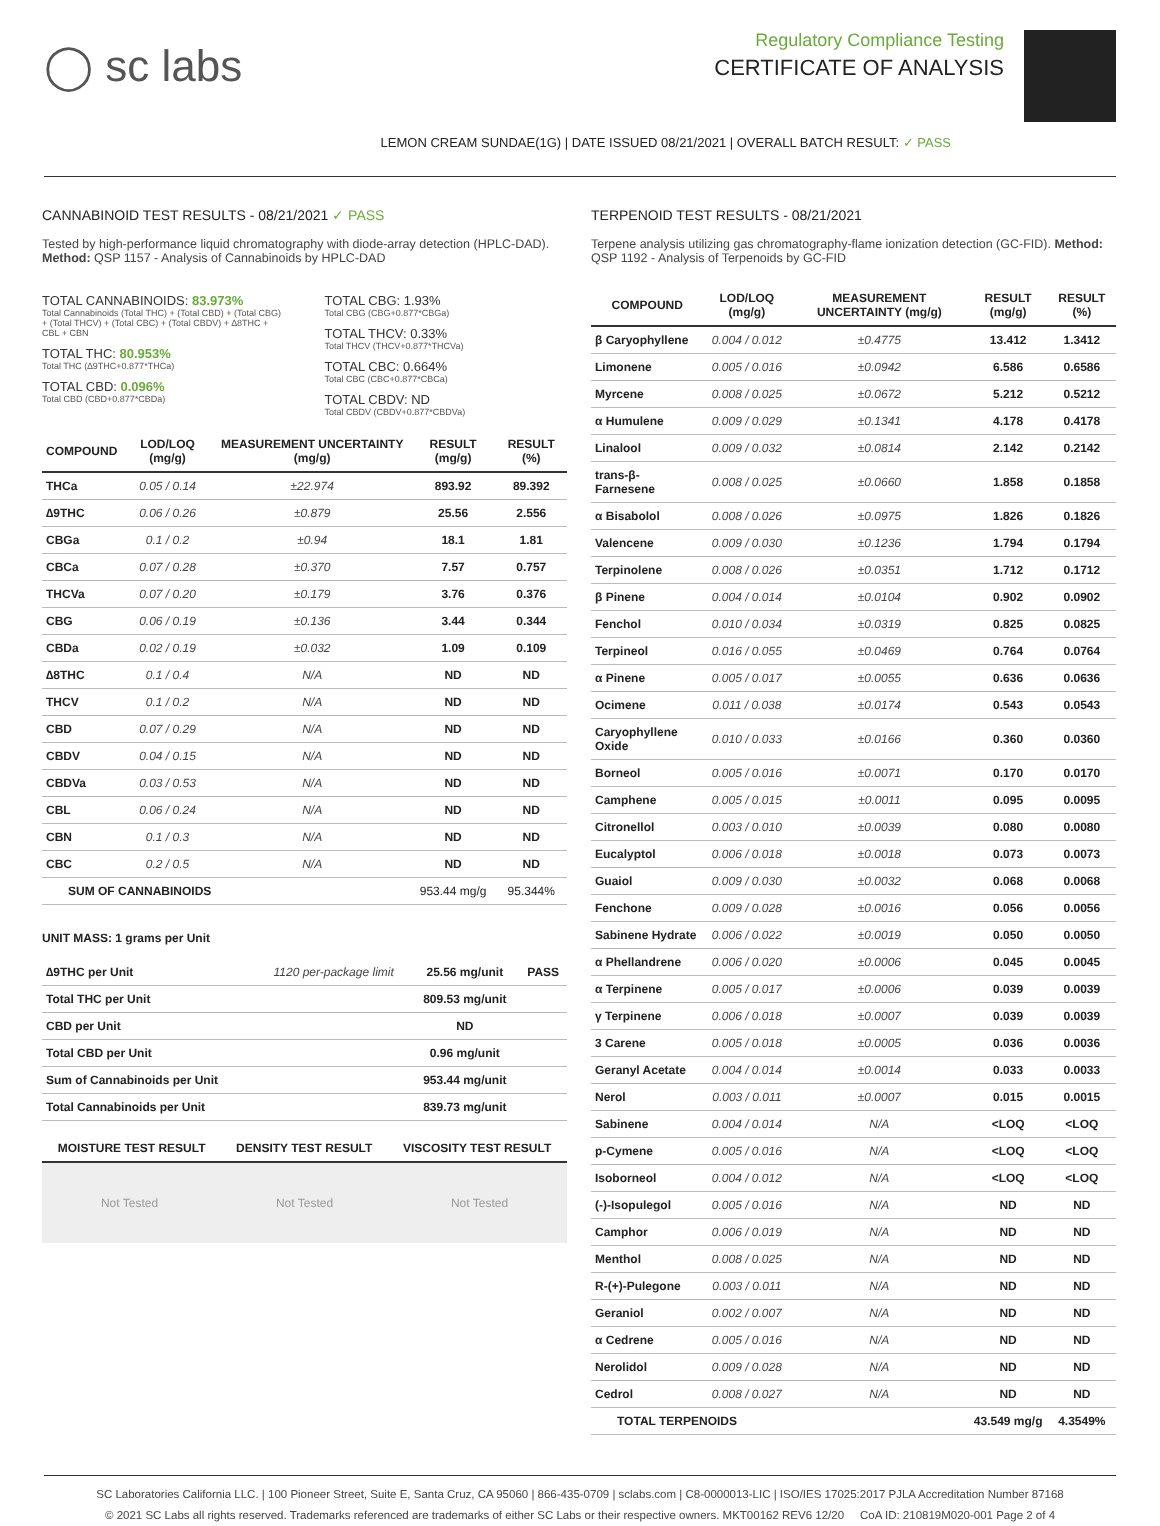◯ sc labs
Regulatory Compliance Testing
CERTIFICATE OF ANALYSIS
LEMON CREAM SUNDAE(1G) | DATE ISSUED 08/21/2021 | OVERALL BATCH RESULT: ✓ PASS
CANNABINOID TEST RESULTS - 08/21/2021 ✓ PASS
Tested by high-performance liquid chromatography with diode-array detection (HPLC-DAD). Method: QSP 1157 - Analysis of Cannabinoids by HPLC-DAD
TOTAL CANNABINOIDS: 83.973%
Total Cannabinoids (Total THC) + (Total CBD) + (Total CBG) + (Total THCV) + (Total CBC) + (Total CBDV) + ∆8THC + CBL + CBN
TOTAL THC: 80.953%
Total THC (∆9THC+0.877*THCa)
TOTAL CBD: 0.096%
Total CBD (CBD+0.877*CBDa)
TOTAL CBG: 1.93%
Total CBG (CBG+0.877*CBGa)
TOTAL THCV: 0.33%
Total THCV (THCV+0.877*THCVa)
TOTAL CBC: 0.664%
Total CBC (CBC+0.877*CBCa)
TOTAL CBDV: ND
Total CBDV (CBDV+0.877*CBDVa)
| COMPOUND | LOD/LOQ (mg/g) | MEASUREMENT UNCERTAINTY (mg/g) | RESULT (mg/g) | RESULT (%) |
| --- | --- | --- | --- | --- |
| THCa | 0.05 / 0.14 | ±22.974 | 893.92 | 89.392 |
| ∆9THC | 0.06 / 0.26 | ±0.879 | 25.56 | 2.556 |
| CBGa | 0.1 / 0.2 | ±0.94 | 18.1 | 1.81 |
| CBCa | 0.07 / 0.28 | ±0.370 | 7.57 | 0.757 |
| THCVa | 0.07 / 0.20 | ±0.179 | 3.76 | 0.376 |
| CBG | 0.06 / 0.19 | ±0.136 | 3.44 | 0.344 |
| CBDa | 0.02 / 0.19 | ±0.032 | 1.09 | 0.109 |
| ∆8THC | 0.1 / 0.4 | N/A | ND | ND |
| THCV | 0.1 / 0.2 | N/A | ND | ND |
| CBD | 0.07 / 0.29 | N/A | ND | ND |
| CBDV | 0.04 / 0.15 | N/A | ND | ND |
| CBDVa | 0.03 / 0.53 | N/A | ND | ND |
| CBL | 0.06 / 0.24 | N/A | ND | ND |
| CBN | 0.1 / 0.3 | N/A | ND | ND |
| CBC | 0.2 / 0.5 | N/A | ND | ND |
| SUM OF CANNABINOIDS | | | 953.44 mg/g | 95.344% |
UNIT MASS: 1 grams per Unit
| ∆9THC per Unit | 1120 per-package limit | 25.56 mg/unit | PASS |
| Total THC per Unit | | 809.53 mg/unit | |
| CBD per Unit | | ND | |
| Total CBD per Unit | | 0.96 mg/unit | |
| Sum of Cannabinoids per Unit | | 953.44 mg/unit | |
| Total Cannabinoids per Unit | | 839.73 mg/unit | |
| MOISTURE TEST RESULT | DENSITY TEST RESULT | VISCOSITY TEST RESULT |
| --- | --- | --- |
Not Tested Not Tested Not Tested
TERPENOID TEST RESULTS - 08/21/2021
Terpene analysis utilizing gas chromatography-flame ionization detection (GC-FID). Method: QSP 1192 - Analysis of Terpenoids by GC-FID
| COMPOUND | LOD/LOQ (mg/g) | MEASUREMENT UNCERTAINTY (mg/g) | RESULT (mg/g) | RESULT (%) |
| --- | --- | --- | --- | --- |
| β Caryophyllene | 0.004 / 0.012 | ±0.4775 | 13.412 | 1.3412 |
| Limonene | 0.005 / 0.016 | ±0.0942 | 6.586 | 0.6586 |
| Myrcene | 0.008 / 0.025 | ±0.0672 | 5.212 | 0.5212 |
| α Humulene | 0.009 / 0.029 | ±0.1341 | 4.178 | 0.4178 |
| Linalool | 0.009 / 0.032 | ±0.0814 | 2.142 | 0.2142 |
| trans-β-Farnesene | 0.008 / 0.025 | ±0.0660 | 1.858 | 0.1858 |
| α Bisabolol | 0.008 / 0.026 | ±0.0975 | 1.826 | 0.1826 |
| Valencene | 0.009 / 0.030 | ±0.1236 | 1.794 | 0.1794 |
| Terpinolene | 0.008 / 0.026 | ±0.0351 | 1.712 | 0.1712 |
| β Pinene | 0.004 / 0.014 | ±0.0104 | 0.902 | 0.0902 |
| Fenchol | 0.010 / 0.034 | ±0.0319 | 0.825 | 0.0825 |
| Terpineol | 0.016 / 0.055 | ±0.0469 | 0.764 | 0.0764 |
| α Pinene | 0.005 / 0.017 | ±0.0055 | 0.636 | 0.0636 |
| Ocimene | 0.011 / 0.038 | ±0.0174 | 0.543 | 0.0543 |
| Caryophyllene Oxide | 0.010 / 0.033 | ±0.0166 | 0.360 | 0.0360 |
| Borneol | 0.005 / 0.016 | ±0.0071 | 0.170 | 0.0170 |
| Camphene | 0.005 / 0.015 | ±0.0011 | 0.095 | 0.0095 |
| Citronellol | 0.003 / 0.010 | ±0.0039 | 0.080 | 0.0080 |
| Eucalyptol | 0.006 / 0.018 | ±0.0018 | 0.073 | 0.0073 |
| Guaiol | 0.009 / 0.030 | ±0.0032 | 0.068 | 0.0068 |
| Fenchone | 0.009 / 0.028 | ±0.0016 | 0.056 | 0.0056 |
| Sabinene Hydrate | 0.006 / 0.022 | ±0.0019 | 0.050 | 0.0050 |
| α Phellandrene | 0.006 / 0.020 | ±0.0006 | 0.045 | 0.0045 |
| α Terpinene | 0.005 / 0.017 | ±0.0006 | 0.039 | 0.0039 |
| γ Terpinene | 0.006 / 0.018 | ±0.0007 | 0.039 | 0.0039 |
| 3 Carene | 0.005 / 0.018 | ±0.0005 | 0.036 | 0.0036 |
| Geranyl Acetate | 0.004 / 0.014 | ±0.0014 | 0.033 | 0.0033 |
| Nerol | 0.003 / 0.011 | ±0.0007 | 0.015 | 0.0015 |
| Sabinene | 0.004 / 0.014 | N/A | <LOQ | <LOQ |
| p-Cymene | 0.005 / 0.016 | N/A | <LOQ | <LOQ |
| Isoborneol | 0.004 / 0.012 | N/A | <LOQ | <LOQ |
| (-)-Isopulegol | 0.005 / 0.016 | N/A | ND | ND |
| Camphor | 0.006 / 0.019 | N/A | ND | ND |
| Menthol | 0.008 / 0.025 | N/A | ND | ND |
| R-(+)-Pulegone | 0.003 / 0.011 | N/A | ND | ND |
| Geraniol | 0.002 / 0.007 | N/A | ND | ND |
| α Cedrene | 0.005 / 0.016 | N/A | ND | ND |
| Nerolidol | 0.009 / 0.028 | N/A | ND | ND |
| Cedrol | 0.008 / 0.027 | N/A | ND | ND |
| TOTAL TERPENOIDS | | | 43.549 mg/g | 4.3549% |
SC Laboratories California LLC. | 100 Pioneer Street, Suite E, Santa Cruz, CA 95060 | 866-435-0709 | sclabs.com | C8-0000013-LIC | ISO/IES 17025:2017 PJLA Accreditation Number 87168
© 2021 SC Labs all rights reserved. Trademarks referenced are trademarks of either SC Labs or their respective owners. MKT00162 REV6 12/20 CoA ID: 210819M020-001 Page 2 of 4